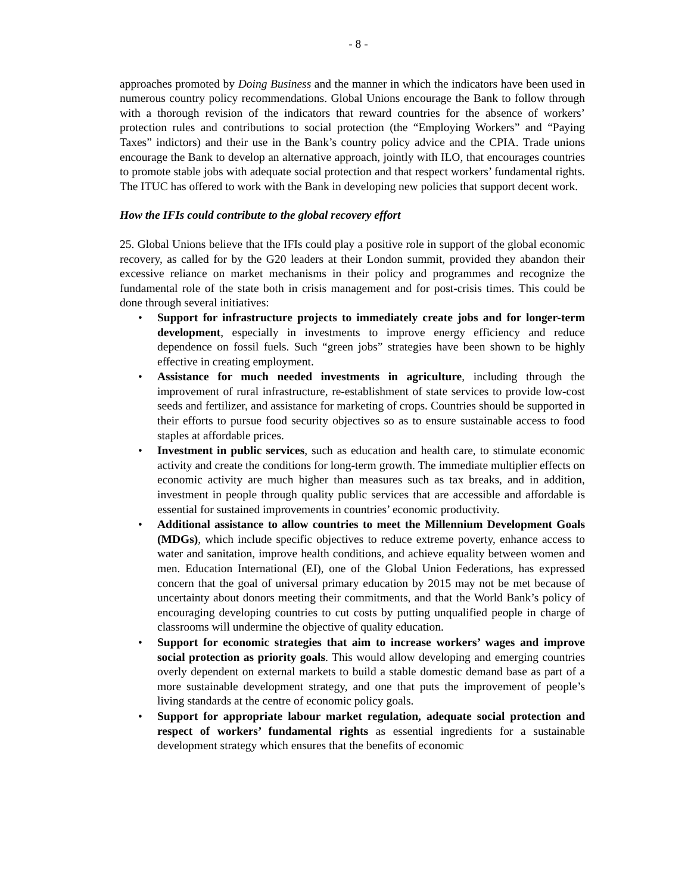- 8 -
approaches promoted by Doing Business and the manner in which the indicators have been used in numerous country policy recommendations. Global Unions encourage the Bank to follow through with a thorough revision of the indicators that reward countries for the absence of workers’ protection rules and contributions to social protection (the “Employing Workers” and “Paying Taxes” indictors) and their use in the Bank’s country policy advice and the CPIA. Trade unions encourage the Bank to develop an alternative approach, jointly with ILO, that encourages countries to promote stable jobs with adequate social protection and that respect workers’ fundamental rights. The ITUC has offered to work with the Bank in developing new policies that support decent work.
How the IFIs could contribute to the global recovery effort
25. Global Unions believe that the IFIs could play a positive role in support of the global economic recovery, as called for by the G20 leaders at their London summit, provided they abandon their excessive reliance on market mechanisms in their policy and programmes and recognize the fundamental role of the state both in crisis management and for post-crisis times. This could be done through several initiatives:
• Support for infrastructure projects to immediately create jobs and for longer-term development, especially in investments to improve energy efficiency and reduce dependence on fossil fuels. Such “green jobs” strategies have been shown to be highly effective in creating employment.
• Assistance for much needed investments in agriculture, including through the improvement of rural infrastructure, re-establishment of state services to provide low-cost seeds and fertilizer, and assistance for marketing of crops. Countries should be supported in their efforts to pursue food security objectives so as to ensure sustainable access to food staples at affordable prices.
• Investment in public services, such as education and health care, to stimulate economic activity and create the conditions for long-term growth. The immediate multiplier effects on economic activity are much higher than measures such as tax breaks, and in addition, investment in people through quality public services that are accessible and affordable is essential for sustained improvements in countries’ economic productivity.
• Additional assistance to allow countries to meet the Millennium Development Goals (MDGs), which include specific objectives to reduce extreme poverty, enhance access to water and sanitation, improve health conditions, and achieve equality between women and men. Education International (EI), one of the Global Union Federations, has expressed concern that the goal of universal primary education by 2015 may not be met because of uncertainty about donors meeting their commitments, and that the World Bank’s policy of encouraging developing countries to cut costs by putting unqualified people in charge of classrooms will undermine the objective of quality education.
• Support for economic strategies that aim to increase workers’ wages and improve social protection as priority goals. This would allow developing and emerging countries overly dependent on external markets to build a stable domestic demand base as part of a more sustainable development strategy, and one that puts the improvement of people’s living standards at the centre of economic policy goals.
• Support for appropriate labour market regulation, adequate social protection and respect of workers’ fundamental rights as essential ingredients for a sustainable development strategy which ensures that the benefits of economic